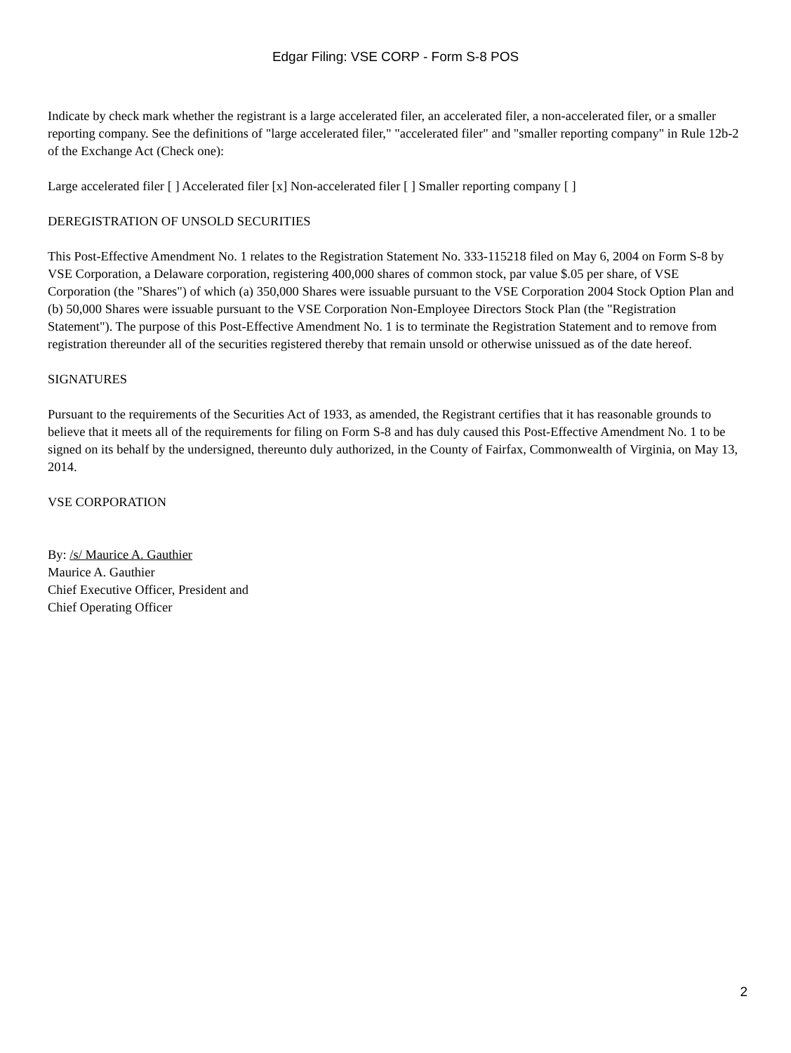Edgar Filing: VSE CORP - Form S-8 POS
Indicate by check mark whether the registrant is a large accelerated filer, an accelerated filer, a non-accelerated filer, or a smaller reporting company. See the definitions of "large accelerated filer," "accelerated filer" and "smaller reporting company" in Rule 12b-2 of the Exchange Act (Check one):
Large accelerated filer [ ] Accelerated filer [x] Non-accelerated filer [ ] Smaller reporting company [ ]
DEREGISTRATION OF UNSOLD SECURITIES
This Post-Effective Amendment No. 1 relates to the Registration Statement No. 333-115218 filed on May 6, 2004 on Form S-8 by VSE Corporation, a Delaware corporation, registering 400,000 shares of common stock, par value $.05 per share, of VSE Corporation (the "Shares") of which (a) 350,000 Shares were issuable pursuant to the VSE Corporation 2004 Stock Option Plan and (b) 50,000 Shares were issuable pursuant to the VSE Corporation Non-Employee Directors Stock Plan (the "Registration Statement"). The purpose of this Post-Effective Amendment No. 1 is to terminate the Registration Statement and to remove from registration thereunder all of the securities registered thereby that remain unsold or otherwise unissued as of the date hereof.
SIGNATURES
Pursuant to the requirements of the Securities Act of 1933, as amended, the Registrant certifies that it has reasonable grounds to believe that it meets all of the requirements for filing on Form S-8 and has duly caused this Post-Effective Amendment No. 1 to be signed on its behalf by the undersigned, thereunto duly authorized, in the County of Fairfax, Commonwealth of Virginia, on May 13, 2014.
VSE CORPORATION
By: /s/ Maurice A. Gauthier
Maurice A. Gauthier
Chief Executive Officer, President and
Chief Operating Officer
2